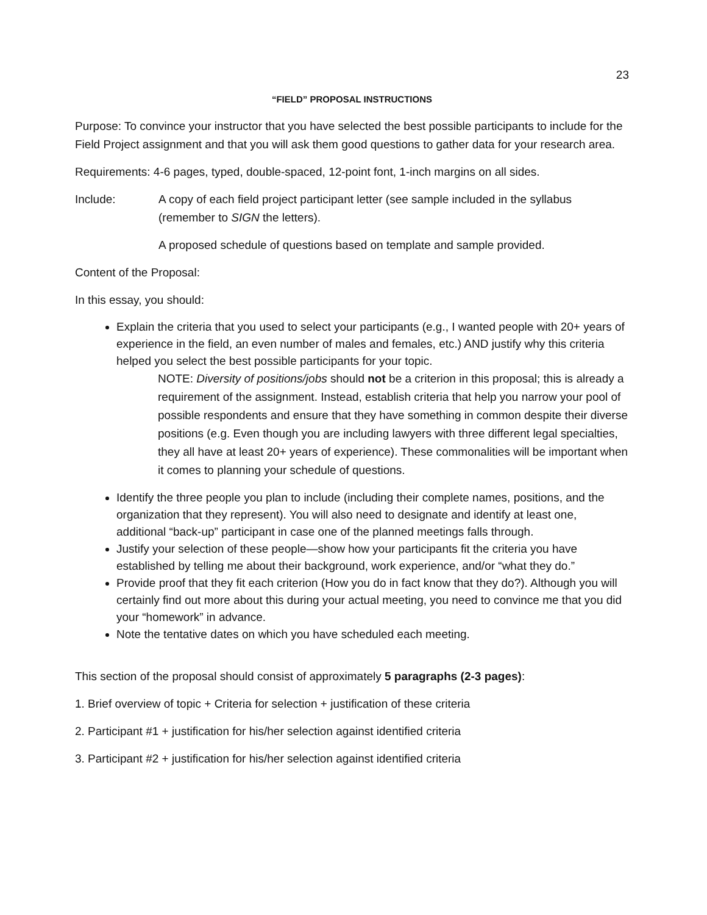23
“FIELD” PROPOSAL INSTRUCTIONS
Purpose: To convince your instructor that you have selected the best possible participants to include for the Field Project assignment and that you will ask them good questions to gather data for your research area.
Requirements: 4-6 pages, typed, double-spaced, 12-point font, 1-inch margins on all sides.
Include: A copy of each field project participant letter (see sample included in the syllabus (remember to SIGN the letters).
A proposed schedule of questions based on template and sample provided.
Content of the Proposal:
In this essay, you should:
Explain the criteria that you used to select your participants (e.g., I wanted people with 20+ years of experience in the field, an even number of males and females, etc.) AND justify why this criteria helped you select the best possible participants for your topic.
NOTE: Diversity of positions/jobs should not be a criterion in this proposal; this is already a requirement of the assignment. Instead, establish criteria that help you narrow your pool of possible respondents and ensure that they have something in common despite their diverse positions (e.g. Even though you are including lawyers with three different legal specialties, they all have at least 20+ years of experience). These commonalities will be important when it comes to planning your schedule of questions.
Identify the three people you plan to include (including their complete names, positions, and the organization that they represent). You will also need to designate and identify at least one, additional “back-up” participant in case one of the planned meetings falls through.
Justify your selection of these people—show how your participants fit the criteria you have established by telling me about their background, work experience, and/or “what they do.”
Provide proof that they fit each criterion (How you do in fact know that they do?). Although you will certainly find out more about this during your actual meeting, you need to convince me that you did your “homework” in advance.
Note the tentative dates on which you have scheduled each meeting.
This section of the proposal should consist of approximately 5 paragraphs (2-3 pages):
1. Brief overview of topic + Criteria for selection + justification of these criteria
2. Participant #1 + justification for his/her selection against identified criteria
3. Participant #2 + justification for his/her selection against identified criteria